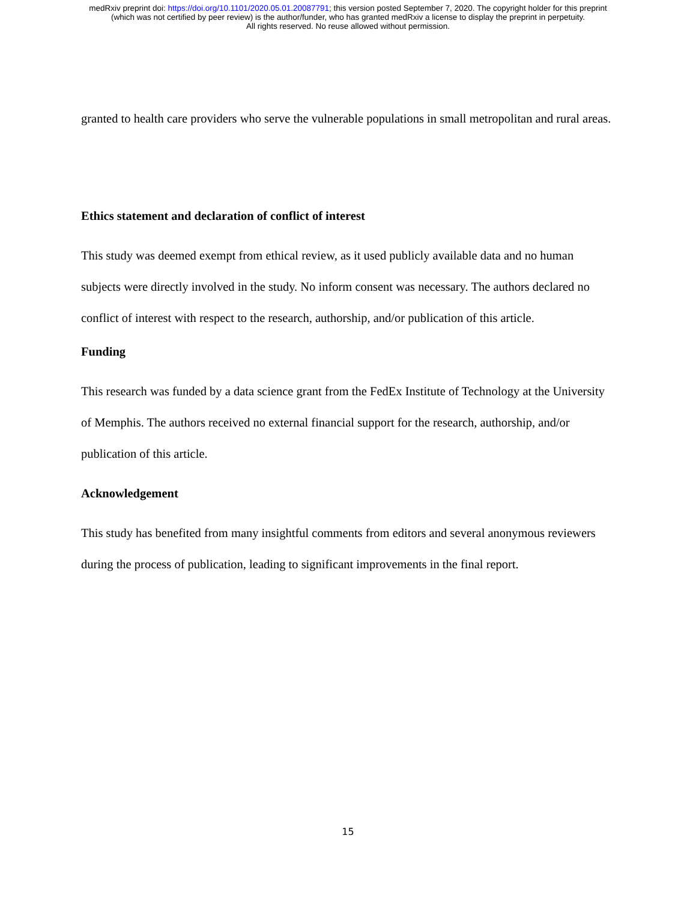medRxiv preprint doi: https://doi.org/10.1101/2020.05.01.20087791; this version posted September 7, 2020. The copyright holder for this preprint
(which was not certified by peer review) is the author/funder, who has granted medRxiv a license to display the preprint in perpetuity.
All rights reserved. No reuse allowed without permission.
granted to health care providers who serve the vulnerable populations in small metropolitan and rural areas.
Ethics statement and declaration of conflict of interest
This study was deemed exempt from ethical review, as it used publicly available data and no human subjects were directly involved in the study. No inform consent was necessary. The authors declared no conflict of interest with respect to the research, authorship, and/or publication of this article.
Funding
This research was funded by a data science grant from the FedEx Institute of Technology at the University of Memphis. The authors received no external financial support for the research, authorship, and/or publication of this article.
Acknowledgement
This study has benefited from many insightful comments from editors and several anonymous reviewers during the process of publication, leading to significant improvements in the final report.
15